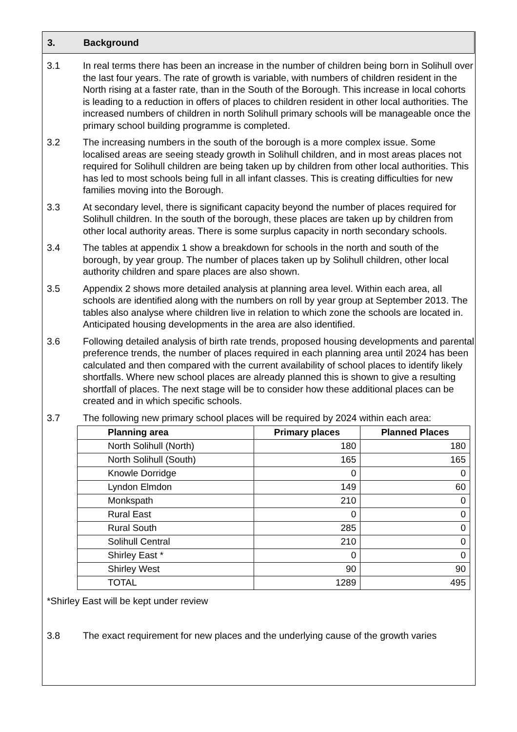3. Background
3.1 In real terms there has been an increase in the number of children being born in Solihull over the last four years. The rate of growth is variable, with numbers of children resident in the North rising at a faster rate, than in the South of the Borough. This increase in local cohorts is leading to a reduction in offers of places to children resident in other local authorities. The increased numbers of children in north Solihull primary schools will be manageable once the primary school building programme is completed.
3.2 The increasing numbers in the south of the borough is a more complex issue. Some localised areas are seeing steady growth in Solihull children, and in most areas places not required for Solihull children are being taken up by children from other local authorities. This has led to most schools being full in all infant classes. This is creating difficulties for new families moving into the Borough.
3.3 At secondary level, there is significant capacity beyond the number of places required for Solihull children. In the south of the borough, these places are taken up by children from other local authority areas. There is some surplus capacity in north secondary schools.
3.4 The tables at appendix 1 show a breakdown for schools in the north and south of the borough, by year group. The number of places taken up by Solihull children, other local authority children and spare places are also shown.
3.5 Appendix 2 shows more detailed analysis at planning area level. Within each area, all schools are identified along with the numbers on roll by year group at September 2013. The tables also analyse where children live in relation to which zone the schools are located in. Anticipated housing developments in the area are also identified.
3.6 Following detailed analysis of birth rate trends, proposed housing developments and parental preference trends, the number of places required in each planning area until 2024 has been calculated and then compared with the current availability of school places to identify likely shortfalls. Where new school places are already planned this is shown to give a resulting shortfall of places. The next stage will be to consider how these additional places can be created and in which specific schools.
3.7 The following new primary school places will be required by 2024 within each area:
| Planning area | Primary places | Planned Places |
| --- | --- | --- |
| North Solihull (North) | 180 | 180 |
| North Solihull (South) | 165 | 165 |
| Knowle Dorridge | 0 | 0 |
| Lyndon Elmdon | 149 | 60 |
| Monkspath | 210 | 0 |
| Rural East | 0 | 0 |
| Rural South | 285 | 0 |
| Solihull Central | 210 | 0 |
| Shirley East * | 0 | 0 |
| Shirley West | 90 | 90 |
| TOTAL | 1289 | 495 |
*Shirley East will be kept under review
3.8 The exact requirement for new places and the underlying cause of the growth varies